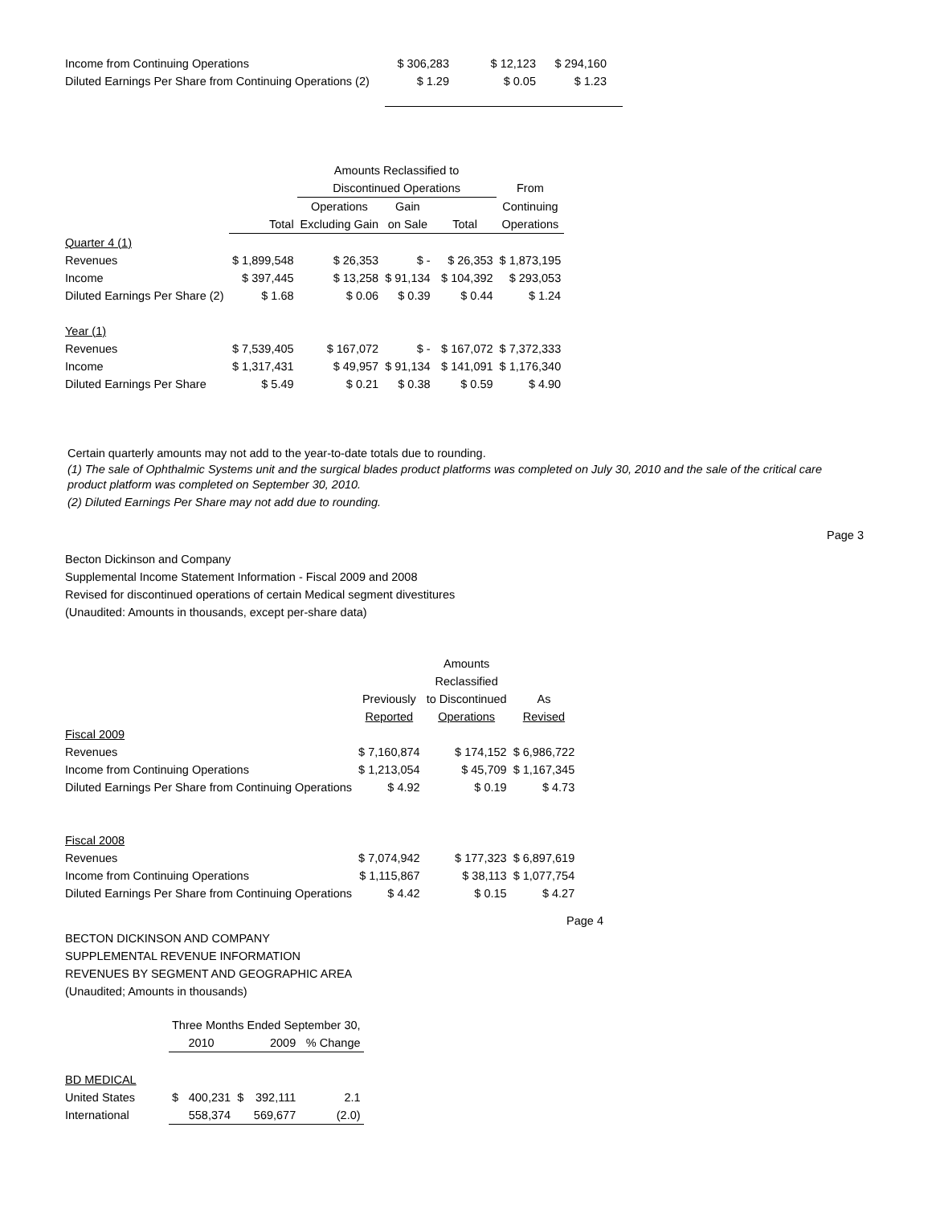| Income from Continuing Operations | $ 306,283 | $ 12,123 | $ 294,160 |
| Diluted Earnings Per Share from Continuing Operations (2) | $ 1.29 | $ 0.05 | $ 1.23 |
| | | Amounts Reclassified to | | | |
| | | Discontinued Operations | | | From |
| | | Operations | Gain | | Continuing |
| | Total | Excluding Gain | on Sale | Total | Operations |
| Quarter 4 (1) | | | | | |
| Revenues | $ 1,899,548 | $ 26,353 | $ - | $ 26,353 | $ 1,873,195 |
| Income | $ 397,445 | $ 13,258 | $ 91,134 | $ 104,392 | $ 293,053 |
| Diluted Earnings Per Share (2) | $ 1.68 | $ 0.06 | $ 0.39 | $ 0.44 | $ 1.24 |
| Year (1) | | | | | |
| Revenues | $ 7,539,405 | $ 167,072 | $ - | $ 167,072 | $ 7,372,333 |
| Income | $ 1,317,431 | $ 49,957 | $ 91,134 | $ 141,091 | $ 1,176,340 |
| Diluted Earnings Per Share | $ 5.49 | $ 0.21 | $ 0.38 | $ 0.59 | $ 4.90 |
Certain quarterly amounts may not add to the year-to-date totals due to rounding.
(1) The sale of Ophthalmic Systems unit and the surgical blades product platforms was completed on July 30, 2010 and the sale of the critical care product platform was completed on September 30, 2010.
(2) Diluted Earnings Per Share may not add due to rounding.
Page 3
Becton Dickinson and Company
Supplemental Income Statement Information - Fiscal 2009 and 2008
Revised for discontinued operations of certain Medical segment divestitures
(Unaudited: Amounts in thousands, except per-share data)
| | | Amounts | |
| | | Reclassified | |
| | Previously | to Discontinued | As |
| | Reported | Operations | Revised |
| Fiscal 2009 | | | |
| Revenues | $ 7,160,874 | $ 174,152 | $ 6,986,722 |
| Income from Continuing Operations | $ 1,213,054 | $ 45,709 | $ 1,167,345 |
| Diluted Earnings Per Share from Continuing Operations | $ 4.92 | $ 0.19 | $ 4.73 |
| Fiscal 2008 | | | |
| Revenues | $ 7,074,942 | $ 177,323 | $ 6,897,619 |
| Income from Continuing Operations | $ 1,115,867 | $ 38,113 | $ 1,077,754 |
| Diluted Earnings Per Share from Continuing Operations | $ 4.42 | $ 0.15 | $ 4.27 |
Page 4
BECTON DICKINSON AND COMPANY
SUPPLEMENTAL REVENUE INFORMATION
REVENUES BY SEGMENT AND GEOGRAPHIC AREA
(Unaudited; Amounts in thousands)
| | Three Months Ended September 30, | | | | |
| | 2010 | | 2009 | | % Change |
| BD MEDICAL | | | | | |
| United States | $ | 400,231 | $ | 392,111 | 2.1 |
| International | | 558,374 | | 569,677 | (2.0) |